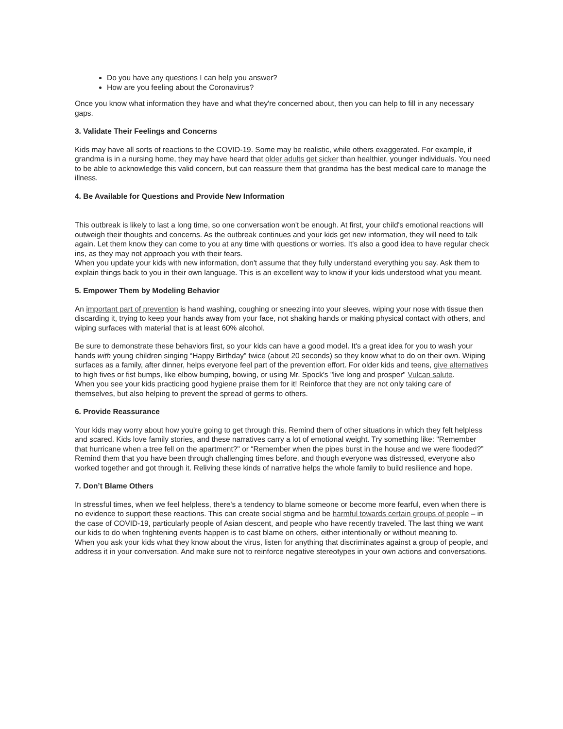Do you have any questions I can help you answer?
How are you feeling about the Coronavirus?
Once you know what information they have and what they're concerned about, then you can help to fill in any necessary gaps.
3. Validate Their Feelings and Concerns
Kids may have all sorts of reactions to the COVID-19. Some may be realistic, while others exaggerated. For example, if grandma is in a nursing home, they may have heard that older adults get sicker than healthier, younger individuals. You need to be able to acknowledge this valid concern, but can reassure them that grandma has the best medical care to manage the illness.
4. Be Available for Questions and Provide New Information
This outbreak is likely to last a long time, so one conversation won't be enough. At first, your child's emotional reactions will outweigh their thoughts and concerns. As the outbreak continues and your kids get new information, they will need to talk again. Let them know they can come to you at any time with questions or worries. It's also a good idea to have regular check ins, as they may not approach you with their fears.
When you update your kids with new information, don't assume that they fully understand everything you say. Ask them to explain things back to you in their own language. This is an excellent way to know if your kids understood what you meant.
5. Empower Them by Modeling Behavior
An important part of prevention is hand washing, coughing or sneezing into your sleeves, wiping your nose with tissue then discarding it, trying to keep your hands away from your face, not shaking hands or making physical contact with others, and wiping surfaces with material that is at least 60% alcohol.
Be sure to demonstrate these behaviors first, so your kids can have a good model. It's a great idea for you to wash your hands with young children singing “Happy Birthday” twice (about 20 seconds) so they know what to do on their own. Wiping surfaces as a family, after dinner, helps everyone feel part of the prevention effort. For older kids and teens, give alternatives to high fives or fist bumps, like elbow bumping, bowing, or using Mr. Spock's "live long and prosper" Vulcan salute.
When you see your kids practicing good hygiene praise them for it! Reinforce that they are not only taking care of themselves, but also helping to prevent the spread of germs to others.
6. Provide Reassurance
Your kids may worry about how you're going to get through this. Remind them of other situations in which they felt helpless and scared. Kids love family stories, and these narratives carry a lot of emotional weight. Try something like: "Remember that hurricane when a tree fell on the apartment?" or “Remember when the pipes burst in the house and we were flooded?” Remind them that you have been through challenging times before, and though everyone was distressed, everyone also worked together and got through it. Reliving these kinds of narrative helps the whole family to build resilience and hope.
7. Don’t Blame Others
In stressful times, when we feel helpless, there's a tendency to blame someone or become more fearful, even when there is no evidence to support these reactions. This can create social stigma and be harmful towards certain groups of people – in the case of COVID-19, particularly people of Asian descent, and people who have recently traveled. The last thing we want our kids to do when frightening events happen is to cast blame on others, either intentionally or without meaning to.
When you ask your kids what they know about the virus, listen for anything that discriminates against a group of people, and address it in your conversation. And make sure not to reinforce negative stereotypes in your own actions and conversations.